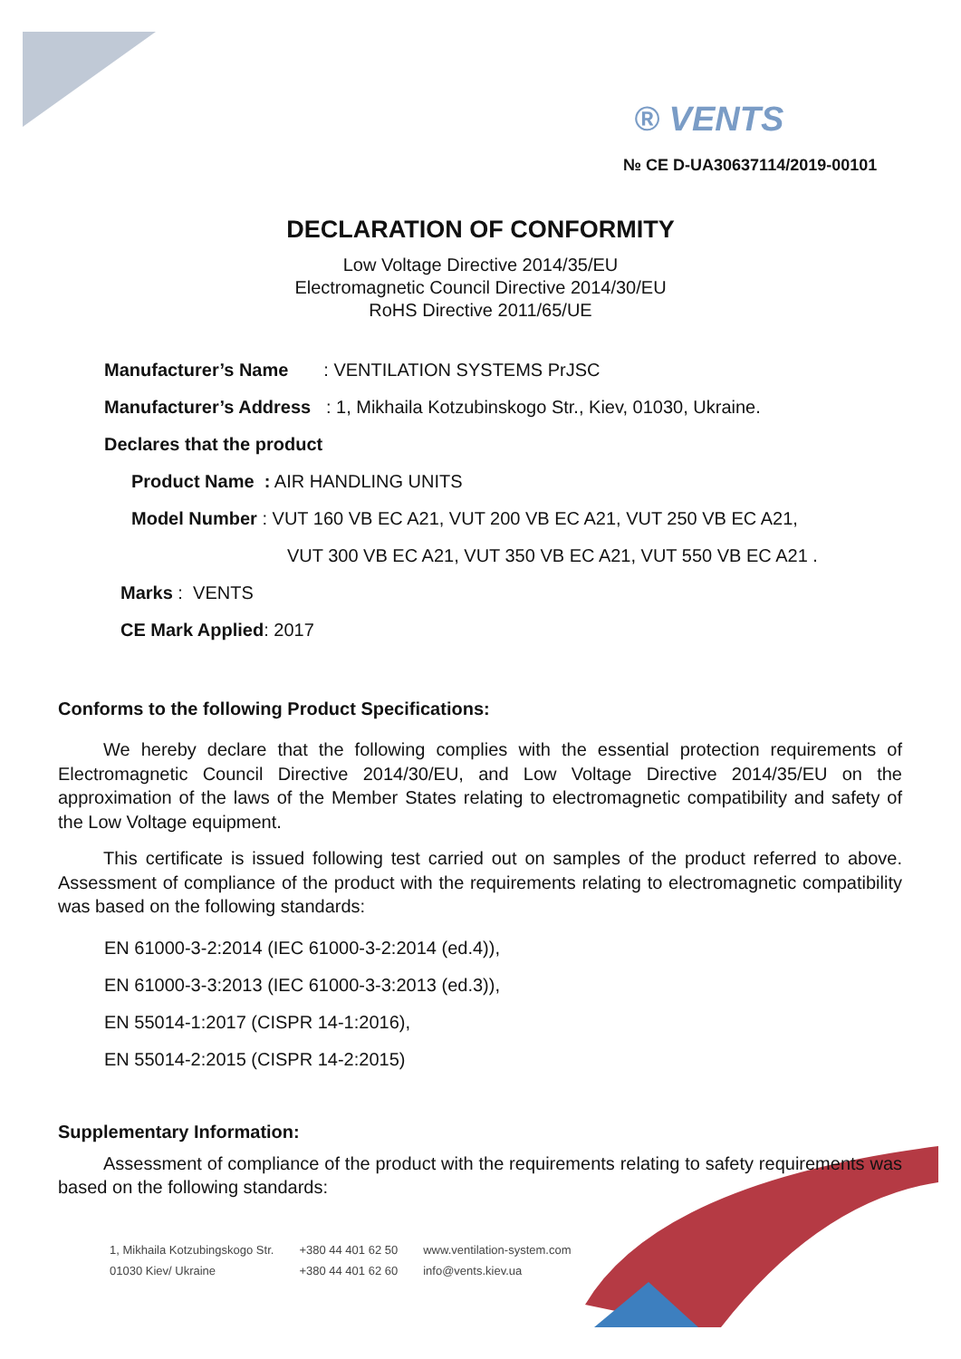® VENTS
№ CE D-UA30637114/2019-00101
DECLARATION OF CONFORMITY
Low Voltage Directive 2014/35/EU
Electromagnetic Council Directive 2014/30/EU
RoHS Directive 2011/65/UE
Manufacturer’s Name : VENTILATION SYSTEMS PrJSC
Manufacturer’s Address : 1, Mikhaila Kotzubinskogo Str., Kiev, 01030, Ukraine.
Declares that the product
Product Name : AIR HANDLING UNITS
Model Number : VUT 160 VB EC A21, VUT 200 VB EC A21, VUT 250 VB EC A21,
VUT 300 VB EC A21, VUT 350 VB EC A21, VUT 550 VB EC A21 .
Marks : VENTS
CE Mark Applied: 2017
Conforms to the following Product Specifications:
We hereby declare that the following complies with the essential protection requirements of Electromagnetic Council Directive 2014/30/EU, and Low Voltage Directive 2014/35/EU on the approximation of the laws of the Member States relating to electromagnetic compatibility and safety of the Low Voltage equipment.
This certificate is issued following test carried out on samples of the product referred to above. Assessment of compliance of the product with the requirements relating to electromagnetic compatibility was based on the following standards:
EN 61000-3-2:2014 (IEC 61000-3-2:2014 (ed.4)),
EN 61000-3-3:2013 (IEC 61000-3-3:2013 (ed.3)),
EN 55014-1:2017 (CISPR 14-1:2016),
EN 55014-2:2015 (CISPR 14-2:2015)
Supplementary Information:
Assessment of compliance of the product with the requirements relating to safety requirements was based on the following standards:
1, Mikhaila Kotzubingskogo Str.
01030 Kiev/ Ukraine
+380 44 401 62 50
+380 44 401 62 60
www.ventilation-system.com
info@vents.kiev.ua